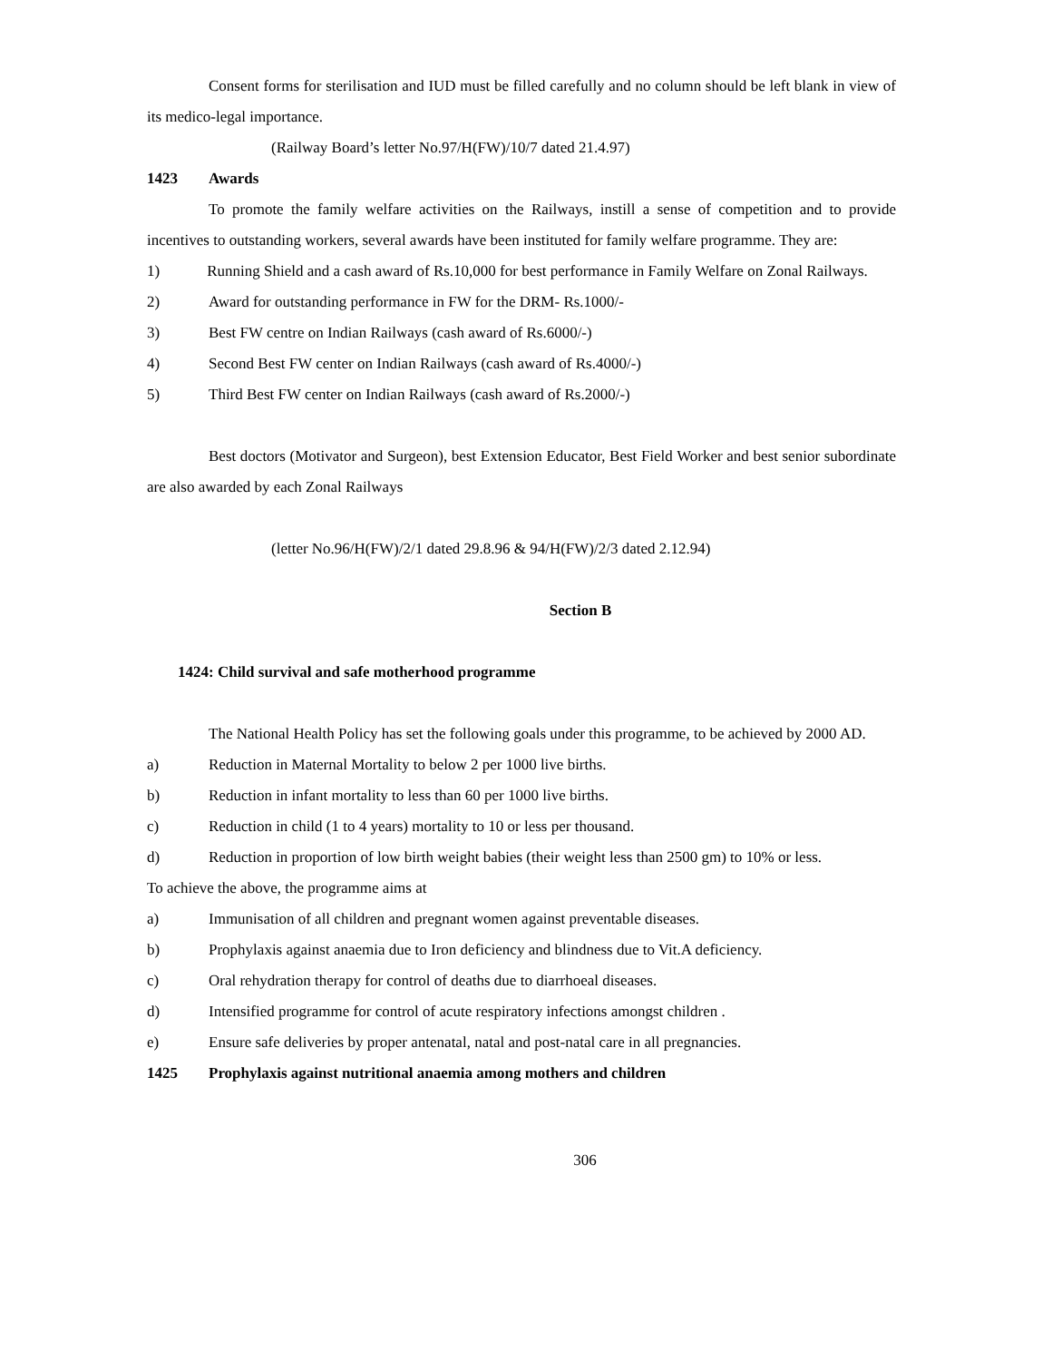Consent forms for sterilisation and IUD must be filled carefully and no column should be left blank in view of its medico-legal importance.
(Railway Board’s letter No.97/H(FW)/10/7 dated 21.4.97)
1423 Awards
To promote the family welfare activities on the Railways, instill a sense of competition and to provide incentives to outstanding workers, several awards have been instituted for family welfare programme. They are:
1) Running Shield and a cash award of Rs.10,000 for best performance in Family Welfare on Zonal Railways.
2) Award for outstanding performance in FW for the DRM- Rs.1000/-
3) Best FW centre on Indian Railways (cash award of Rs.6000/-)
4) Second Best FW center on Indian Railways (cash award of Rs.4000/-)
5) Third Best FW center on Indian Railways (cash award of Rs.2000/-)
Best doctors (Motivator and Surgeon), best Extension Educator, Best Field Worker and best senior subordinate are also awarded by each Zonal Railways
(letter No.96/H(FW)/2/1 dated 29.8.96 & 94/H(FW)/2/3 dated 2.12.94)
Section B
1424: Child survival and safe motherhood programme
The National Health Policy has set the following goals under this programme, to be achieved by 2000 AD.
a) Reduction in Maternal Mortality to below 2 per 1000 live births.
b) Reduction in infant mortality to less than 60 per 1000 live births.
c) Reduction in child (1 to 4 years) mortality to 10 or less per thousand.
d) Reduction in proportion of low birth weight babies (their weight less than 2500 gm) to 10% or less.
To achieve the above, the programme aims at
a) Immunisation of all children and pregnant women against preventable diseases.
b) Prophylaxis against anaemia due to Iron deficiency and blindness due to Vit.A deficiency.
c) Oral rehydration therapy for control of deaths due to diarrhoeal diseases.
d) Intensified programme for control of acute respiratory infections amongst children .
e) Ensure safe deliveries by proper antenatal, natal and post-natal care in all pregnancies.
1425 Prophylaxis against nutritional anaemia among mothers and children
306